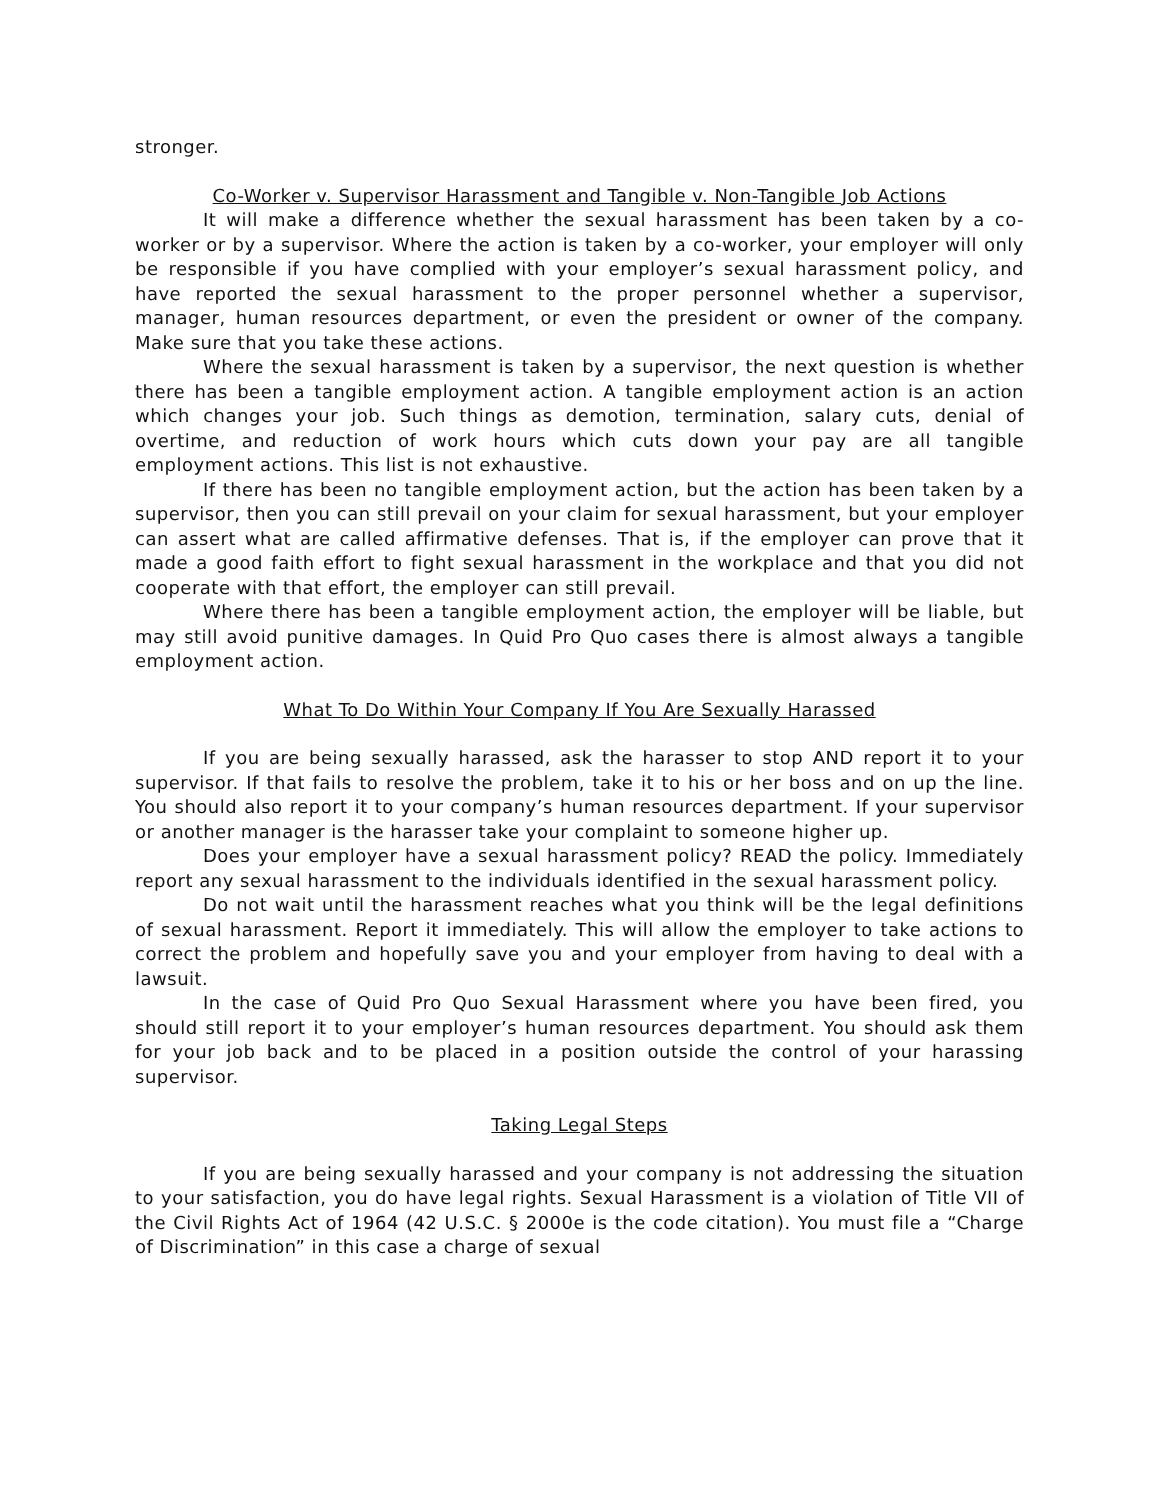stronger.
Co-Worker v. Supervisor Harassment and Tangible v. Non-Tangible Job Actions
It will make a difference whether the sexual harassment has been taken by a co-worker or by a supervisor. Where the action is taken by a co-worker, your employer will only be responsible if you have complied with your employer’s sexual harassment policy, and have reported the sexual harassment to the proper personnel whether a supervisor, manager, human resources department, or even the president or owner of the company. Make sure that you take these actions.
Where the sexual harassment is taken by a supervisor, the next question is whether there has been a tangible employment action. A tangible employment action is an action which changes your job. Such things as demotion, termination, salary cuts, denial of overtime, and reduction of work hours which cuts down your pay are all tangible employment actions. This list is not exhaustive.
If there has been no tangible employment action, but the action has been taken by a supervisor, then you can still prevail on your claim for sexual harassment, but your employer can assert what are called affirmative defenses. That is, if the employer can prove that it made a good faith effort to fight sexual harassment in the workplace and that you did not cooperate with that effort, the employer can still prevail.
Where there has been a tangible employment action, the employer will be liable, but may still avoid punitive damages. In Quid Pro Quo cases there is almost always a tangible employment action.
What To Do Within Your Company If You Are Sexually Harassed
If you are being sexually harassed, ask the harasser to stop AND report it to your supervisor. If that fails to resolve the problem, take it to his or her boss and on up the line. You should also report it to your company’s human resources department. If your supervisor or another manager is the harasser take your complaint to someone higher up.
Does your employer have a sexual harassment policy? READ the policy. Immediately report any sexual harassment to the individuals identified in the sexual harassment policy.
Do not wait until the harassment reaches what you think will be the legal definitions of sexual harassment. Report it immediately. This will allow the employer to take actions to correct the problem and hopefully save you and your employer from having to deal with a lawsuit.
In the case of Quid Pro Quo Sexual Harassment where you have been fired, you should still report it to your employer’s human resources department. You should ask them for your job back and to be placed in a position outside the control of your harassing supervisor.
Taking Legal Steps
If you are being sexually harassed and your company is not addressing the situation to your satisfaction, you do have legal rights. Sexual Harassment is a violation of Title VII of the Civil Rights Act of 1964 (42 U.S.C. § 2000e is the code citation). You must file a “Charge of Discrimination” in this case a charge of sexual